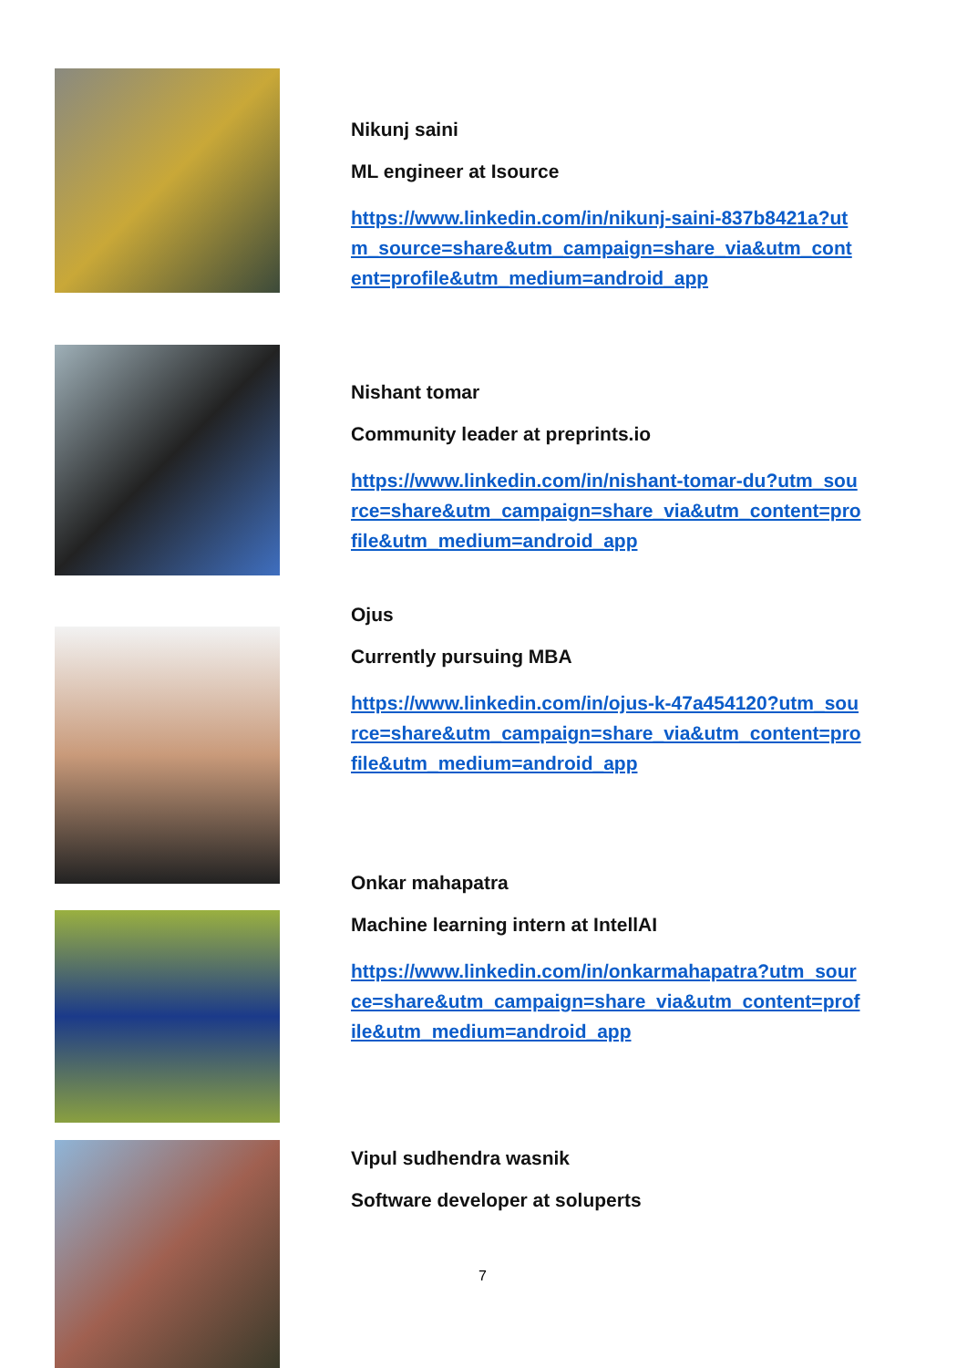Nikunj saini
ML engineer at Isource
https://www.linkedin.com/in/nikunj-saini-837b8421a?utm_source=share&utm_campaign=share_via&utm_content=profile&utm_medium=android_app
Nishant tomar
Community leader at preprints.io
https://www.linkedin.com/in/nishant-tomar-du?utm_source=share&utm_campaign=share_via&utm_content=profile&utm_medium=android_app
Ojus
Currently pursuing MBA
https://www.linkedin.com/in/ojus-k-47a454120?utm_source=share&utm_campaign=share_via&utm_content=profile&utm_medium=android_app
Onkar mahapatra
Machine learning intern at IntellAI
https://www.linkedin.com/in/onkarmahapatra?utm_source=share&utm_campaign=share_via&utm_content=profile&utm_medium=android_app
Vipul sudhendra wasnik
Software developer at soluperts
7